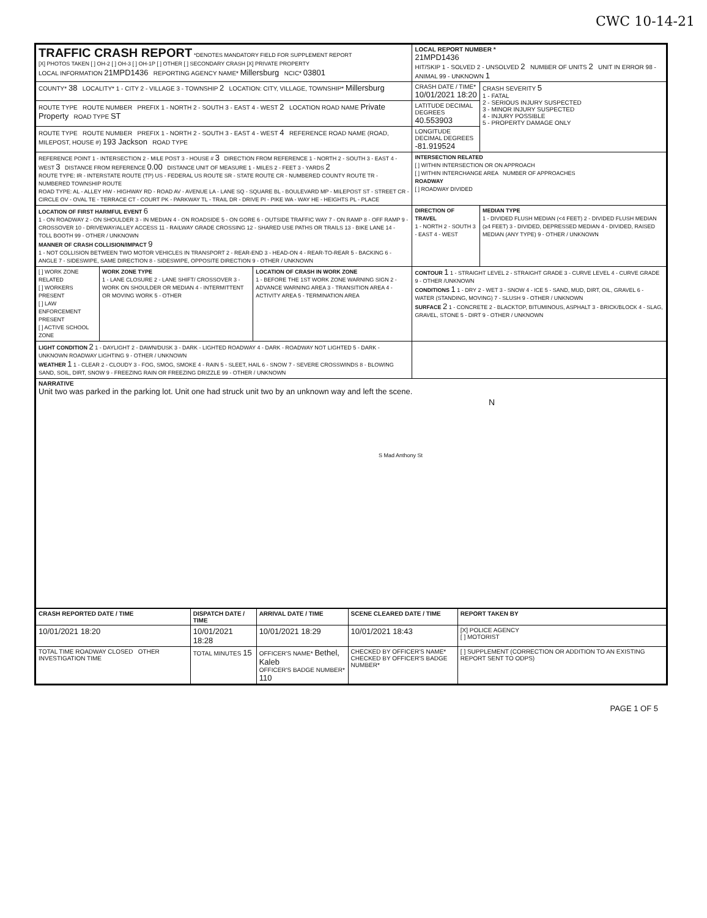CWC 10-14-21
| TRAFFIC CRASH REPORT *DENOTES MANDATORY FIELD FOR SUPPLEMENT REPORT [X] PHOTOS TAKEN [ ] OH-2 [ ] OH-3 [ ] OH-1P [ ] OTHER [ ] SECONDARY CRASH [X] PRIVATE PROPERTY LOCAL INFORMATION 21MPD1436 REPORTING AGENCY NAME* Millersburg NCIC* 03801 | | | LOCAL REPORT NUMBER * 21MPD1436 HIT/SKIP 1 - SOLVED 2 - UNSOLVED 2 NUMBER OF UNITS 2 UNIT IN ERROR 98 - ANIMAL 99 - UNKNOWN 1 | |
| COUNTY* 38 LOCALITY* 1 - CITY 2 - VILLAGE 3 - TOWNSHIP 2 LOCATION: CITY, VILLAGE, TOWNSHIP* Millersburg | | | CRASH DATE / TIME* 10/01/2021 18:20 | CRASH SEVERITY 5 1 - FATAL 2 - SERIOUS INJURY SUSPECTED 3 - MINOR INJURY SUSPECTED 4 - INJURY POSSIBLE 5 - PROPERTY DAMAGE ONLY |
| ROUTE TYPE ROUTE NUMBER PREFIX 1 - NORTH 2 - SOUTH 3 - EAST 4 - WEST 2 LOCATION ROAD NAME Private Property ROAD TYPE ST | | | LATITUDE DECIMAL DEGREES 40.553903 | |
| ROUTE TYPE ROUTE NUMBER PREFIX 1 - NORTH 2 - SOUTH 3 - EAST 4 - WEST 4 REFERENCE ROAD NAME (ROAD, MILEPOST, HOUSE #) 193 Jackson ROAD TYPE | | | LONGITUDE DECIMAL DEGREES -81.919524 | |
| REFERENCE POINT 1 - INTERSECTION 2 - MILE POST 3 - HOUSE # 3 DIRECTION FROM REFERENCE 1 - NORTH 2 - SOUTH 3 - EAST 4 - WEST 3 DISTANCE FROM REFERENCE 0.00 DISTANCE UNIT OF MEASURE 1 - MILES 2 - FEET 3 - YARDS 2 ROUTE TYPE: IR - INTERSTATE ROUTE (TP) US - FEDERAL US ROUTE SR - STATE ROUTE CR - NUMBERED COUNTY ROUTE TR - NUMBERED TOWNSHIP ROUTE ROAD TYPE: AL - ALLEY HW - HIGHWAY RD - ROAD AV - AVENUE LA - LANE SQ - SQUARE BL - BOULEVARD MP - MILEPOST ST - STREET CR - CIRCLE OV - OVAL TE - TERRACE CT - COURT PK - PARKWAY TL - TRAIL DR - DRIVE PI - PIKE WA - WAY HE - HEIGHTS PL - PLACE | | | INTERSECTION RELATED [ ] WITHIN INTERSECTION OR ON APPROACH [ ] WITHIN INTERCHANGE AREA NUMBER OF APPROACHES ROADWAY [ ] ROADWAY DIVIDED | |
| LOCATION OF FIRST HARMFUL EVENT 6 1 - ON ROADWAY 2 - ON SHOULDER 3 - IN MEDIAN 4 - ON ROADSIDE 5 - ON GORE 6 - OUTSIDE TRAFFIC WAY 7 - ON RAMP 8 - OFF RAMP 9 - CROSSOVER 10 - DRIVEWAY/ALLEY ACCESS 11 - RAILWAY GRADE CROSSING 12 - SHARED USE PATHS OR TRAILS 13 - BIKE LANE 14 - TOLL BOOTH 99 - OTHER / UNKNOWN MANNER OF CRASH COLLISION/IMPACT 9 1 - NOT COLLISION BETWEEN TWO MOTOR VEHICLES IN TRANSPORT 2 - REAR-END 3 - HEAD-ON 4 - REAR-TO-REAR 5 - BACKING 6 - ANGLE 7 - SIDESWIPE, SAME DIRECTION 8 - SIDESWIPE, OPPOSITE DIRECTION 9 - OTHER / UNKNOWN | | | DIRECTION OF TRAVEL 1 - NORTH 2 - SOUTH 3 - EAST 4 - WEST | MEDIAN TYPE 1 - DIVIDED FLUSH MEDIAN (<4 FEET) 2 - DIVIDED FLUSH MEDIAN (≥4 FEET) 3 - DIVIDED, DEPRESSED MEDIAN 4 - DIVIDED, RAISED MEDIAN (ANY TYPE) 9 - OTHER / UNKNOWN |
| [ ] WORK ZONE RELATED [ ] WORKERS PRESENT [ ] LAW ENFORCEMENT PRESENT [ ] ACTIVE SCHOOL ZONE | WORK ZONE TYPE 1 - LANE CLOSURE 2 - LANE SHIFT/ CROSSOVER 3 - WORK ON SHOULDER OR MEDIAN 4 - INTERMITTENT OR MOVING WORK 5 - OTHER | LOCATION OF CRASH IN WORK ZONE 1 - BEFORE THE 1ST WORK ZONE WARNING SIGN 2 - ADVANCE WARNING AREA 3 - TRANSITION AREA 4 - ACTIVITY AREA 5 - TERMINATION AREA | CONTOUR 1 1 - STRAIGHT LEVEL 2 - STRAIGHT GRADE 3 - CURVE LEVEL 4 - CURVE GRADE 9 - OTHER /UNKNOWN CONDITIONS 1 1 - DRY 2 - WET 3 - SNOW 4 - ICE 5 - SAND, MUD, DIRT, OIL, GRAVEL 6 - WATER (STANDING, MOVING) 7 - SLUSH 9 - OTHER / UNKNOWN SURFACE 2 1 - CONCRETE 2 - BLACKTOP, BITUMINOUS, ASPHALT 3 - BRICK/BLOCK 4 - SLAG, GRAVEL, STONE 5 - DIRT 9 - OTHER / UNKNOWN | |
| LIGHT CONDITION 2 1 - DAYLIGHT 2 - DAWN/DUSK 3 - DARK - LIGHTED ROADWAY 4 - DARK - ROADWAY NOT LIGHTED 5 - DARK - UNKNOWN ROADWAY LIGHTING 9 - OTHER / UNKNOWN WEATHER 1 1 - CLEAR 2 - CLOUDY 3 - FOG, SMOG, SMOKE 4 - RAIN 5 - SLEET, HAIL 6 - SNOW 7 - SEVERE CROSSWINDS 8 - BLOWING SAND, SOIL, DIRT, SNOW 9 - FREEZING RAIN OR FREEZING DRIZZLE 99 - OTHER / UNKNOWN | | | | |
| NARRATIVE Unit two was parked in the parking lot. Unit one had struck unit two by an unknown way and left the scene. S Mad Anthony St N | | | | |
| CRASH REPORTED DATE / TIME | DISPATCH DATE / TIME | ARRIVAL DATE / TIME | SCENE CLEARED DATE / TIME | REPORT TAKEN BY |
| --- | --- | --- | --- | --- |
| 10/01/2021 18:20 | 10/01/2021 18:28 | 10/01/2021 18:29 | 10/01/2021 18:43 | [X] POLICE AGENCY [ ] MOTORIST |
| TOTAL TIME ROADWAY CLOSED OTHER INVESTIGATION TIME | TOTAL MINUTES 15 | OFFICER'S NAME* Bethel, Kaleb OFFICER'S BADGE NUMBER* 110 | CHECKED BY OFFICER'S NAME* CHECKED BY OFFICER'S BADGE NUMBER* | [ ] SUPPLEMENT (CORRECTION OR ADDITION TO AN EXISTING REPORT SENT TO ODPS) |
PAGE 1 OF 5